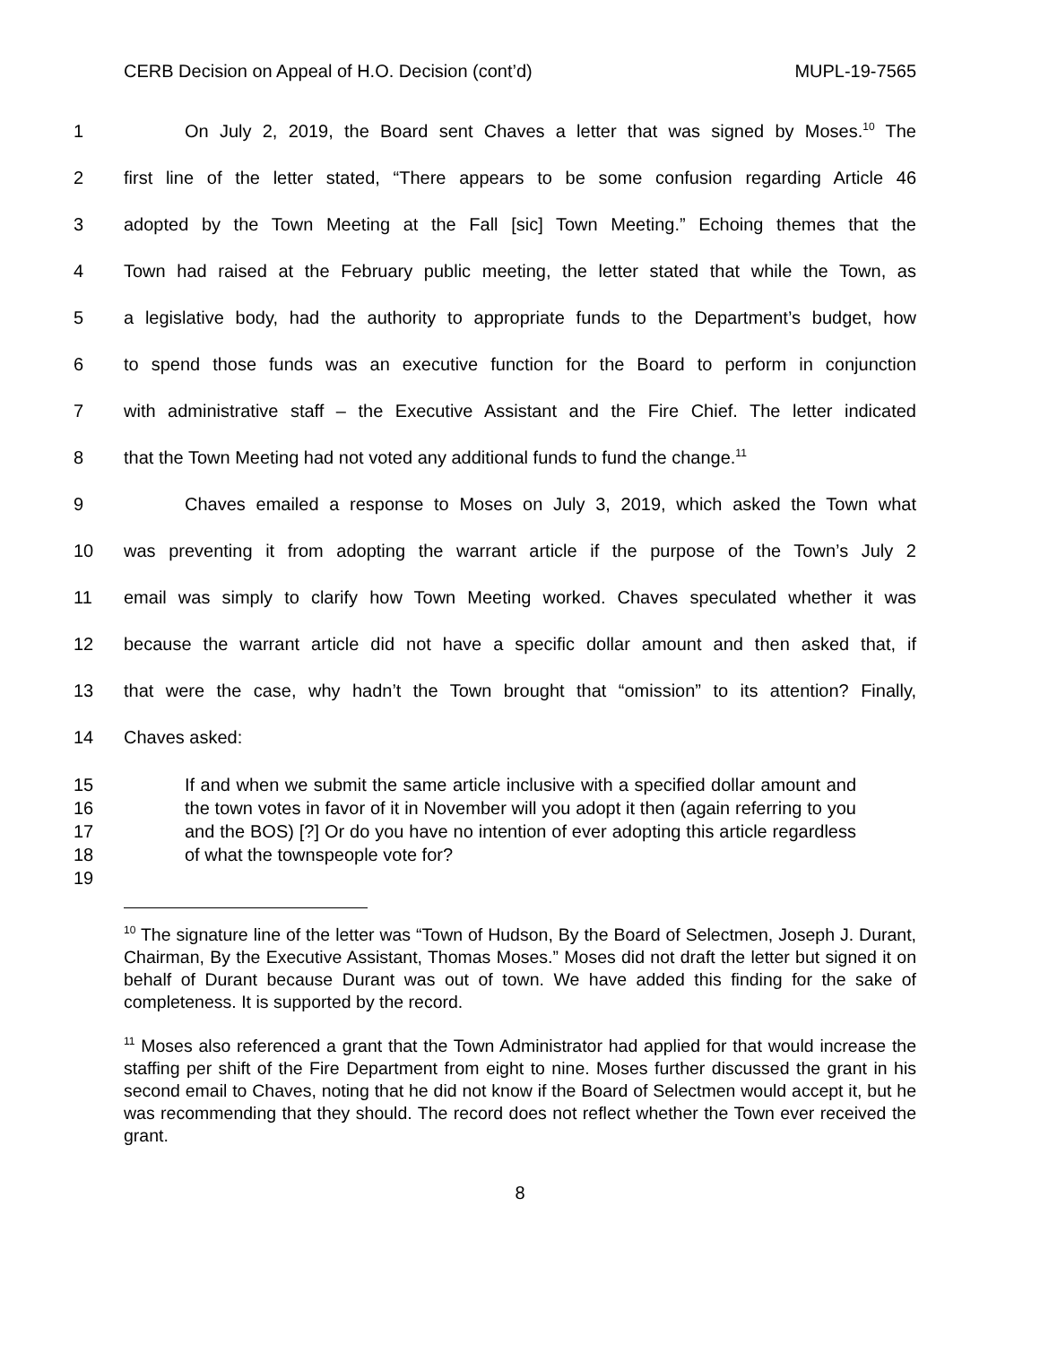CERB Decision on Appeal of H.O. Decision (cont’d) MUPL-19-7565
1 On July 2, 2019, the Board sent Chaves a letter that was signed by Moses.<sup>10</sup> The
2 first line of the letter stated, “There appears to be some confusion regarding Article 46
3 adopted by the Town Meeting at the Fall [sic] Town Meeting.” Echoing themes that the
4 Town had raised at the February public meeting, the letter stated that while the Town, as
5 a legislative body, had the authority to appropriate funds to the Department’s budget, how
6 to spend those funds was an executive function for the Board to perform in conjunction
7 with administrative staff – the Executive Assistant and the Fire Chief. The letter indicated
8 that the Town Meeting had not voted any additional funds to fund the change.<sup>11</sup>
9 Chaves emailed a response to Moses on July 3, 2019, which asked the Town what
10 was preventing it from adopting the warrant article if the purpose of the Town’s July 2
11 email was simply to clarify how Town Meeting worked. Chaves speculated whether it was
12 because the warrant article did not have a specific dollar amount and then asked that, if
13 that were the case, why hadn’t the Town brought that “omission” to its attention? Finally,
14 Chaves asked:
15
16
17
18
19 If and when we submit the same article inclusive with a specified dollar amount and the town votes in favor of it in November will you adopt it then (again referring to you and the BOS) [?] Or do you have no intention of ever adopting this article regardless of what the townspeople vote for?
<sup>10</sup> The signature line of the letter was “Town of Hudson, By the Board of Selectmen, Joseph J. Durant, Chairman, By the Executive Assistant, Thomas Moses.” Moses did not draft the letter but signed it on behalf of Durant because Durant was out of town. We have added this finding for the sake of completeness. It is supported by the record.
<sup>11</sup> Moses also referenced a grant that the Town Administrator had applied for that would increase the staffing per shift of the Fire Department from eight to nine. Moses further discussed the grant in his second email to Chaves, noting that he did not know if the Board of Selectmen would accept it, but he was recommending that they should. The record does not reflect whether the Town ever received the grant.
8